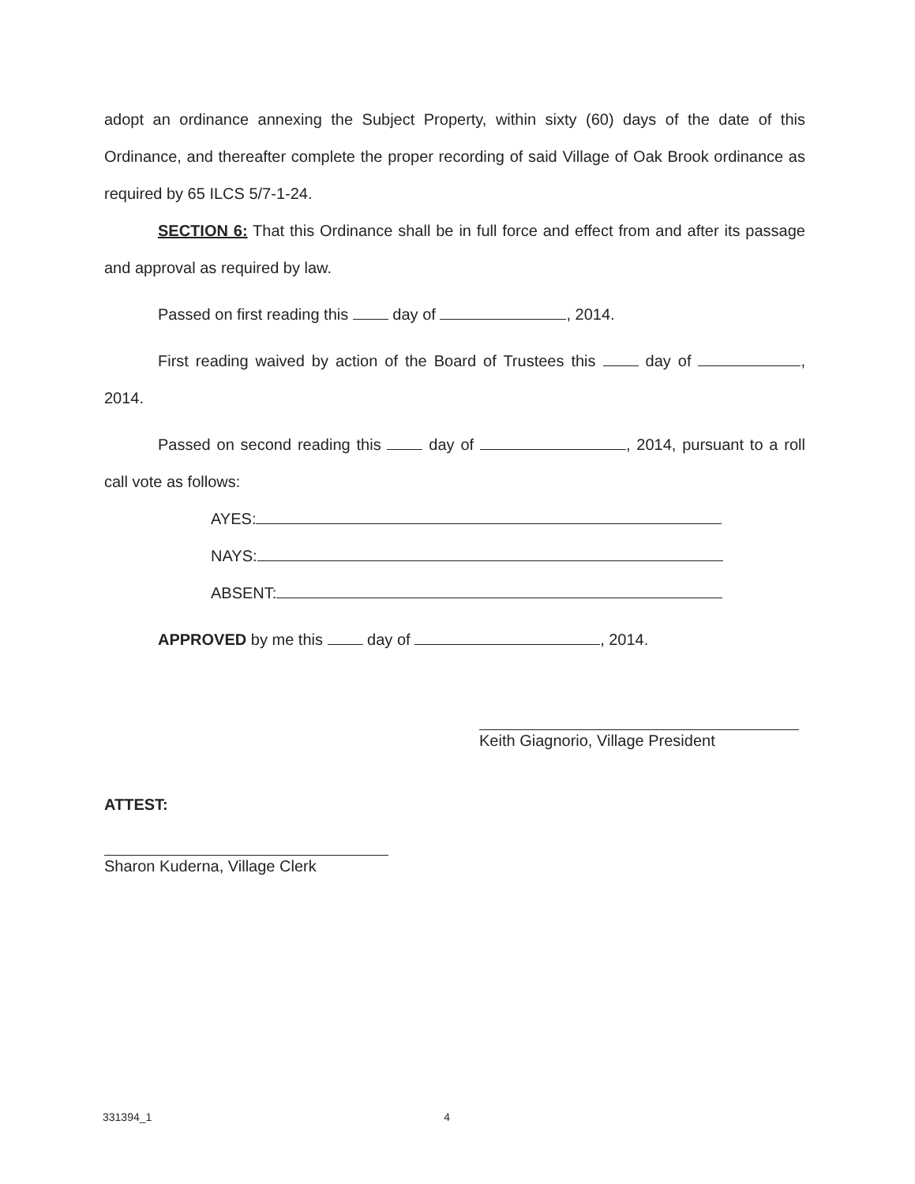adopt an ordinance annexing the Subject Property, within sixty (60) days of the date of this Ordinance, and thereafter complete the proper recording of said Village of Oak Brook ordinance as required by 65 ILCS 5/7-1-24.
SECTION 6: That this Ordinance shall be in full force and effect from and after its passage and approval as required by law.
Passed on first reading this day of , 2014.
First reading waived by action of the Board of Trustees this day of , 2014.
Passed on second reading this day of , 2014, pursuant to a roll call vote as follows:
AYES:
NAYS:
ABSENT:
APPROVED by me this day of , 2014.
Keith Giagnorio, Village President
ATTEST:
Sharon Kuderna, Village Clerk
331394_1 4